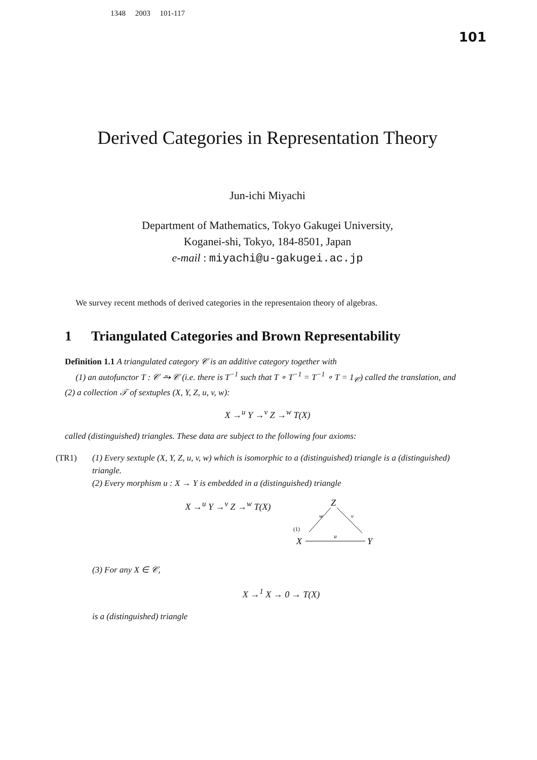1348 2003 101-117
101
Derived Categories in Representation Theory
Jun-ichi Miyachi
Department of Mathematics, Tokyo Gakugei University,
Koganei-shi, Tokyo, 184-8501, Japan
e-mail : miyachi@u-gakugei.ac.jp
We survey recent methods of derived categories in the representaion theory of algebras.
1 Triangulated Categories and Brown Representability
Definition 1.1 A triangulated category 𝒞 is an additive category together with
(1) an autofunctor T : 𝒞 ⥲ 𝒞 (i.e. there is T<sup>−1</sup> such that T ∘ T<sup>−1</sup> = T<sup>−1</sup> ∘ T = 1<sub>𝒞</sub>) called the translation, and
(2) a collection 𝒯 of sextuples (X, Y, Z, u, v, w):
X →<sup>u</sup> Y →<sup>v</sup> Z →<sup>w</sup> T(X)
called (distinguished) triangles. These data are subject to the following four axioms:
(TR1) (1) Every sextuple (X, Y, Z, u, v, w) which is isomorphic to a (distinguished) triangle is a (distinguished) triangle.
(2) Every morphism u : X → Y is embedded in a (distinguished) triangle
X →<sup>u</sup> Y →<sup>v</sup> Z →<sup>w</sup> T(X)
Z
X
Y
w
v
u
(1)
(3) For any X ∈ 𝒞,
X →<sup>1</sup> X → 0 → T(X)
is a (distinguished) triangle